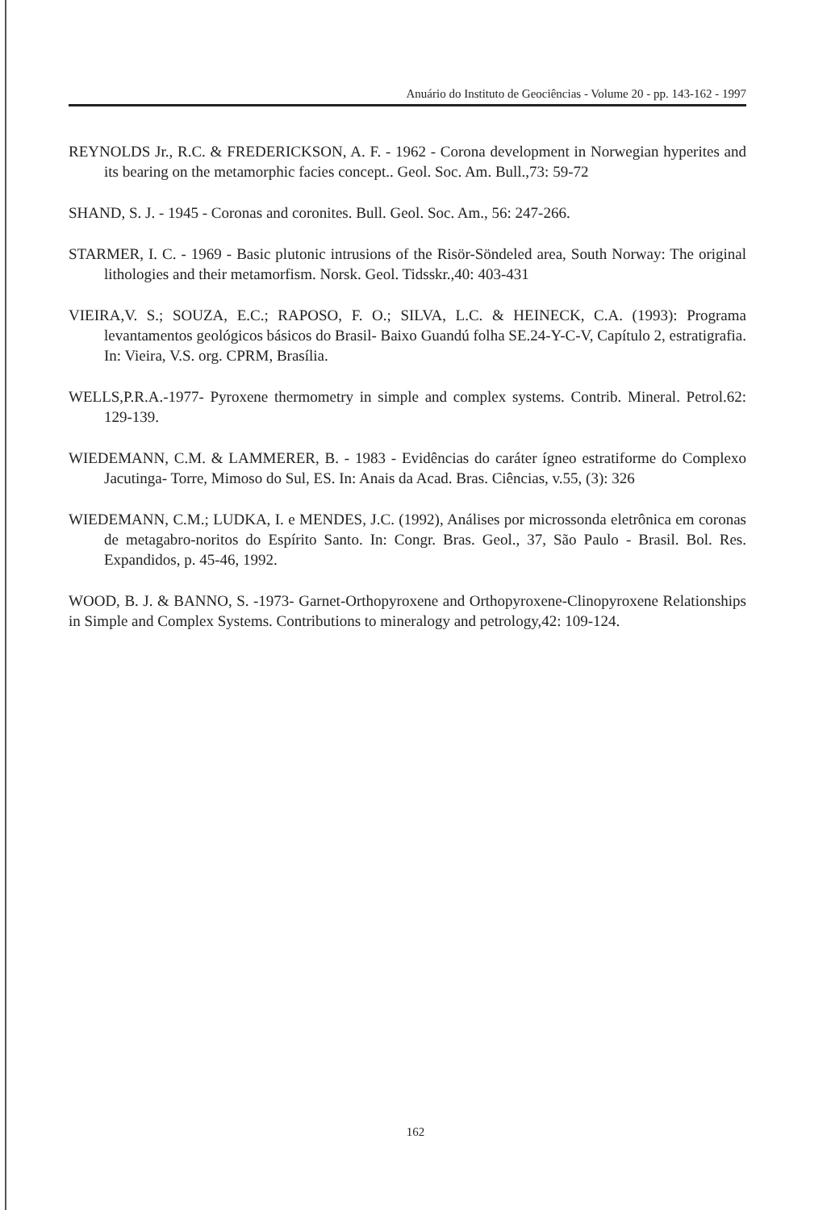Anuário do Instituto de Geociências - Volume 20 - pp. 143-162 - 1997
REYNOLDS Jr., R.C. & FREDERICKSON, A. F. - 1962 - Corona development in Norwegian hyperites and its bearing on the metamorphic facies concept.. Geol. Soc. Am. Bull.,73: 59-72
SHAND, S. J. - 1945 - Coronas and coronites. Bull. Geol. Soc. Am., 56: 247-266.
STARMER, I. C. - 1969 - Basic plutonic intrusions of the Risör-Söndeled area, South Norway: The original lithologies and their metamorfism. Norsk. Geol. Tidsskr.,40: 403-431
VIEIRA,V. S.; SOUZA, E.C.; RAPOSO, F. O.; SILVA, L.C. & HEINECK, C.A. (1993): Programa levantamentos geológicos básicos do Brasil- Baixo Guandú folha SE.24-Y-C-V, Capítulo 2, estratigrafia. In: Vieira, V.S. org. CPRM, Brasília.
WELLS,P.R.A.-1977- Pyroxene thermometry in simple and complex systems. Contrib. Mineral. Petrol.62: 129-139.
WIEDEMANN, C.M. & LAMMERER, B. - 1983 - Evidências do caráter ígneo estratiforme do Complexo Jacutinga- Torre, Mimoso do Sul, ES. In: Anais da Acad. Bras. Ciências, v.55, (3): 326
WIEDEMANN, C.M.; LUDKA, I. e MENDES, J.C. (1992), Análises por microssonda eletrônica em coronas de metagabro-noritos do Espírito Santo. In: Congr. Bras. Geol., 37, São Paulo - Brasil. Bol. Res. Expandidos, p. 45-46, 1992.
WOOD, B. J. & BANNO, S. -1973- Garnet-Orthopyroxene and Orthopyroxene-Clinopyroxene Relationships in Simple and Complex Systems. Contributions to mineralogy and petrology,42: 109-124.
162